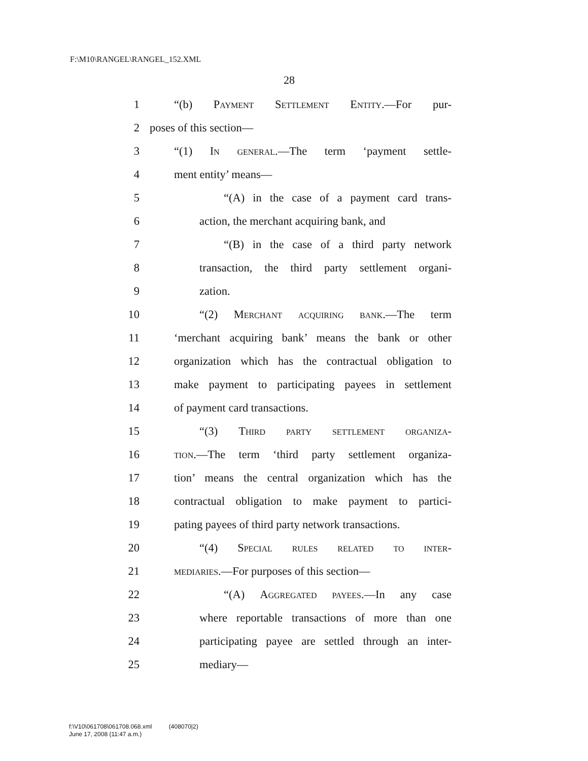F:\M10\RANGEL\RANGEL_152.XML
28
1 “(b) Payment Settlement Entity.—For pur-
2 poses of this section—
3 “(1) In general.—The term ‘payment settle-
4 ment entity’ means—
5 “(A) in the case of a payment card trans-
6 action, the merchant acquiring bank, and
7 “(B) in the case of a third party network
8 transaction, the third party settlement organi-
9 zation.
10 “(2) Merchant acquiring bank.—The term
11 ‘merchant acquiring bank’ means the bank or other
12 organization which has the contractual obligation to
13 make payment to participating payees in settlement
14 of payment card transactions.
15 “(3) Third party settlement organiza-
16 tion.—The term ‘third party settlement organiza-
17 tion’ means the central organization which has the
18 contractual obligation to make payment to partici-
19 pating payees of third party network transactions.
20 “(4) Special rules related to inter-
21 mediaries.—For purposes of this section—
22 “(A) Aggregated payees.—In any case
23 where reportable transactions of more than one
24 participating payee are settled through an inter-
25 mediary—
f:\V10\061708\061708.068.xml (408070|2)
June 17, 2008 (11:47 a.m.)